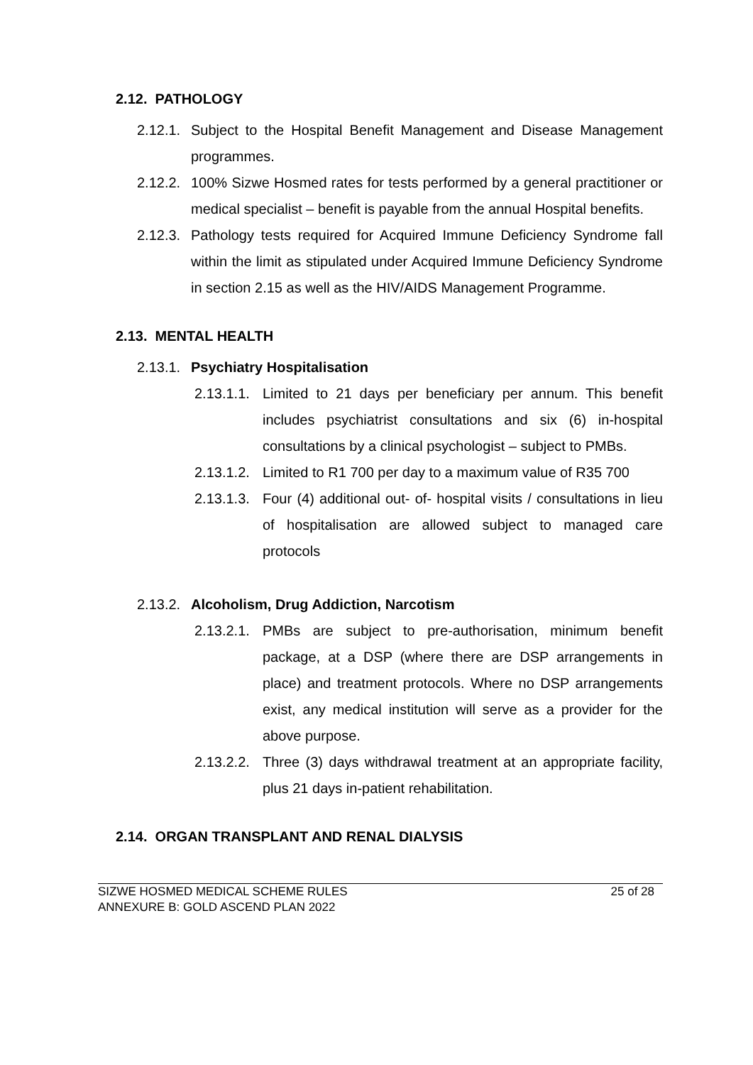2.12. PATHOLOGY
2.12.1. Subject to the Hospital Benefit Management and Disease Management programmes.
2.12.2. 100% Sizwe Hosmed rates for tests performed by a general practitioner or medical specialist – benefit is payable from the annual Hospital benefits.
2.12.3. Pathology tests required for Acquired Immune Deficiency Syndrome fall within the limit as stipulated under Acquired Immune Deficiency Syndrome in section 2.15 as well as the HIV/AIDS Management Programme.
2.13. MENTAL HEALTH
2.13.1. Psychiatry Hospitalisation
2.13.1.1. Limited to 21 days per beneficiary per annum. This benefit includes psychiatrist consultations and six (6) in-hospital consultations by a clinical psychologist – subject to PMBs.
2.13.1.2. Limited to R1 700 per day to a maximum value of R35 700
2.13.1.3. Four (4) additional out- of- hospital visits / consultations in lieu of hospitalisation are allowed subject to managed care protocols
2.13.2. Alcoholism, Drug Addiction, Narcotism
2.13.2.1. PMBs are subject to pre-authorisation, minimum benefit package, at a DSP (where there are DSP arrangements in place) and treatment protocols. Where no DSP arrangements exist, any medical institution will serve as a provider for the above purpose.
2.13.2.2. Three (3) days withdrawal treatment at an appropriate facility, plus 21 days in-patient rehabilitation.
2.14. ORGAN TRANSPLANT AND RENAL DIALYSIS
SIZWE HOSMED MEDICAL SCHEME RULES 25 of 28
ANNEXURE B: GOLD ASCEND PLAN 2022